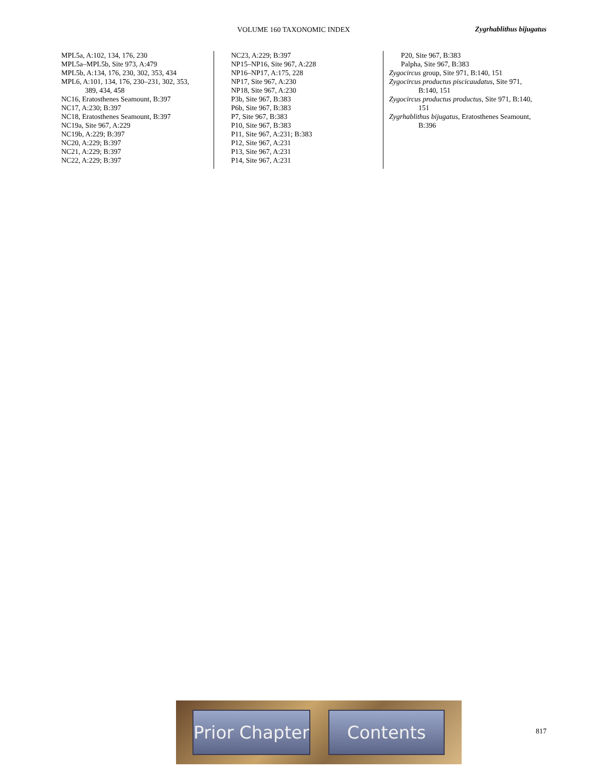VOLUME 160 TAXONOMIC INDEX Zygrhablithus bijugatus
MPL5a, A:102, 134, 176, 230
MPL5a–MPL5b, Site 973, A:479
MPL5b, A:134, 176, 230, 302, 353, 434
MPL6, A:101, 134, 176, 230–231, 302, 353,
389, 434, 458
NC16, Eratosthenes Seamount, B:397
NC17, A:230; B:397
NC18, Eratosthenes Seamount, B:397
NC19a, Site 967, A:229
NC19b, A:229; B:397
NC20, A:229; B:397
NC21, A:229; B:397
NC22, A:229; B:397
NC23, A:229; B:397
NP15–NP16, Site 967, A:228
NP16–NP17, A:175, 228
NP17, Site 967, A:230
NP18, Site 967, A:230
P3b, Site 967, B:383
P6b, Site 967, B:383
P7, Site 967, B:383
P10, Site 967, B:383
P11, Site 967, A:231; B:383
P12, Site 967, A:231
P13, Site 967, A:231
P14, Site 967, A:231
P20, Site 967, B:383
Palpha, Site 967, B:383
Zygocircus group, Site 971, B:140, 151
Zygocircus productus piscicaudatus, Site 971,
B:140, 151
Zygocircus productus productus, Site 971, B:140,
151
Zygrhablithus bijugatus, Eratosthenes Seamount,
B:396
Prior Chapter
Contents
817